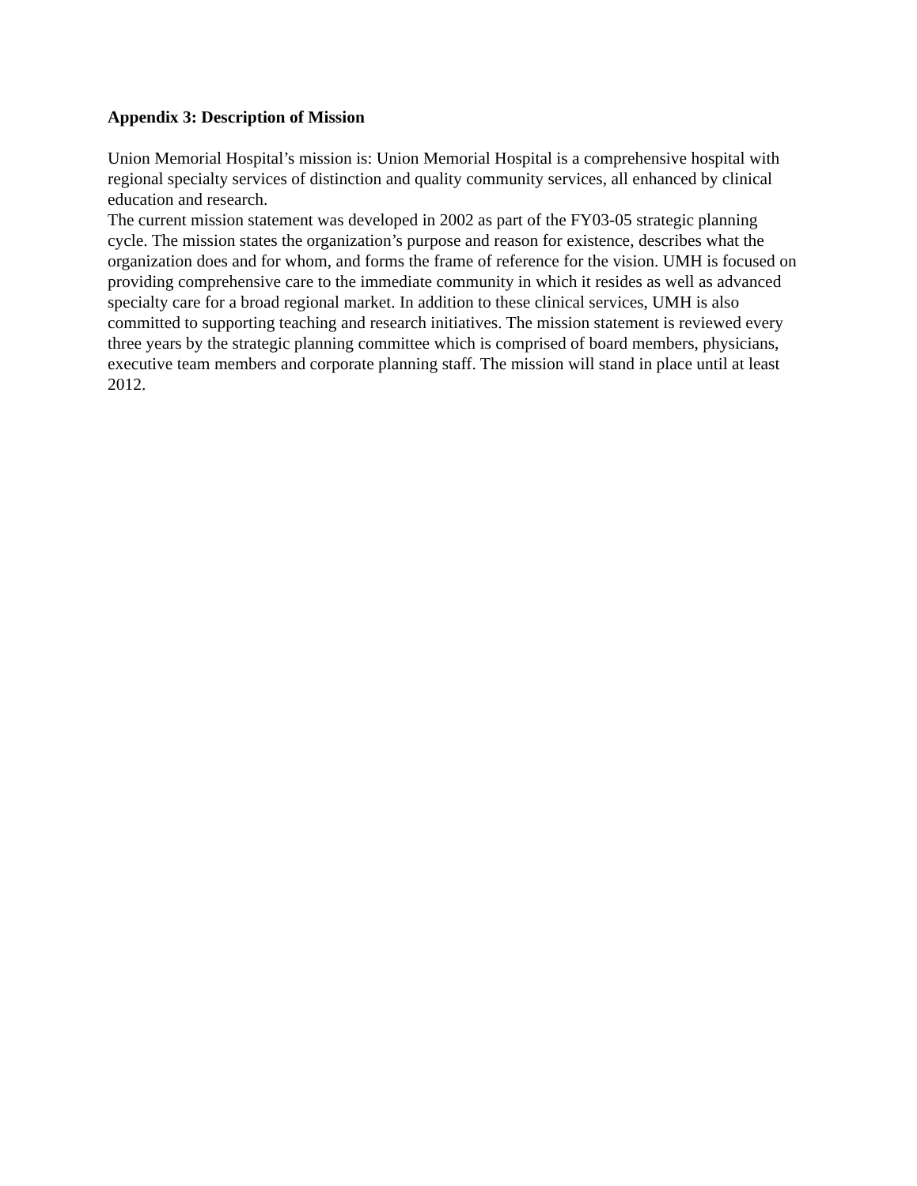Appendix 3: Description of Mission
Union Memorial Hospital’s mission is: Union Memorial Hospital is a comprehensive hospital with regional specialty services of distinction and quality community services, all enhanced by clinical education and research.
The current mission statement was developed in 2002 as part of the FY03-05 strategic planning cycle. The mission states the organization’s purpose and reason for existence, describes what the organization does and for whom, and forms the frame of reference for the vision. UMH is focused on providing comprehensive care to the immediate community in which it resides as well as advanced specialty care for a broad regional market. In addition to these clinical services, UMH is also committed to supporting teaching and research initiatives. The mission statement is reviewed every three years by the strategic planning committee which is comprised of board members, physicians, executive team members and corporate planning staff. The mission will stand in place until at least 2012.